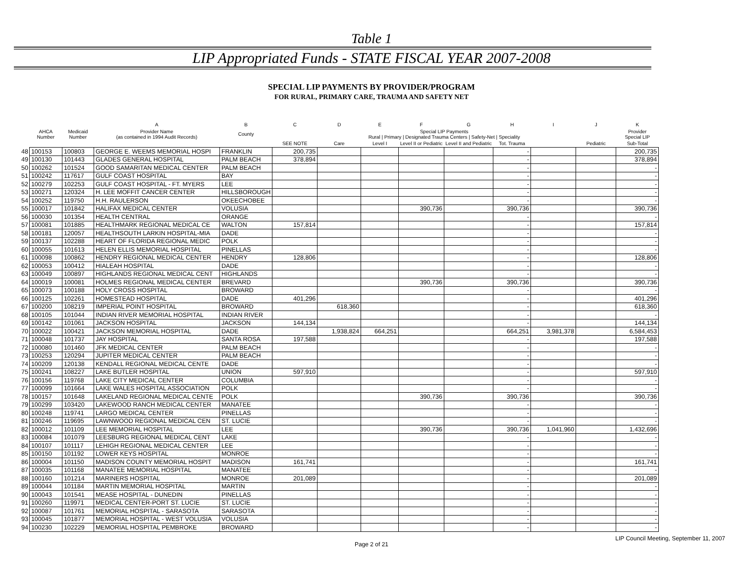Table 1
LIP Appropriated Funds - STATE FISCAL YEAR 2007-2008
SPECIAL LIP PAYMENTS BY PROVIDER/PROGRAM
FOR RURAL, PRIMARY CARE, TRAUMA AND SAFETY NET
| | | | A | B | C | D | E | F | G | H | I | J | K |
| --- | --- | --- | --- | --- | --- | --- | --- | --- | --- | --- | --- | --- | --- |
| | AHCA Number | Medicaid Number | Provider Name (as contained in 1994 Audit Records) | County | Special LIP Payments Rural / Primary / Designated Trauma Centers / Safety-Net / Speciality | | | | | | | | Provider Special LIP |
| | | | | | SEE NOTE | Care | Level I | Level II or Pediatric | Level II and Pediatric | Tot. Trauma | | Pediatric | Sub-Total |
| 48 | 100153 | 100803 | GEORGE E. WEEMS MEMORIAL HOSPI | FRANKLIN | 200,735 | | | | | - | | | 200,735 |
| 49 | 100130 | 101443 | GLADES GENERAL HOSPITAL | PALM BEACH | 378,894 | | | | | - | | | 378,894 |
| 50 | 100262 | 101524 | GOOD SAMARITAN MEDICAL CENTER | PALM BEACH | | | | | | - | | | - |
| 51 | 100242 | 117617 | GULF COAST HOSPITAL | BAY | | | | | | - | | | - |
| 52 | 100279 | 102253 | GULF COAST HOSPITAL - FT. MYERS | LEE | | | | | | - | | | - |
| 53 | 100271 | 120324 | H. LEE MOFFIT CANCER CENTER | HILLSBOROUGH | | | | | | - | | | - |
| 54 | 100252 | 119750 | H.H. RAULERSON | OKEECHOBEE | | | | | | - | | | - |
| 55 | 100017 | 101842 | HALIFAX MEDICAL CENTER | VOLUSIA | | | | 390,736 | | 390,736 | | | 390,736 |
| 56 | 100030 | 101354 | HEALTH CENTRAL | ORANGE | | | | | | - | | | - |
| 57 | 100081 | 101885 | HEALTHMARK REGIONAL MEDICAL CE | WALTON | 157,814 | | | | | - | | | 157,814 |
| 58 | 100181 | 120057 | HEALTHSOUTH LARKIN HOSPITAL-MIA | DADE | | | | | | - | | | - |
| 59 | 100137 | 102288 | HEART OF FLORIDA REGIONAL MEDIC | POLK | | | | | | - | | | - |
| 60 | 100055 | 101613 | HELEN ELLIS MEMORIAL HOSPITAL | PINELLAS | | | | | | - | | | - |
| 61 | 100098 | 100862 | HENDRY REGIONAL MEDICAL CENTER | HENDRY | 128,806 | | | | | - | | | 128,806 |
| 62 | 100053 | 100412 | HIALEAH HOSPITAL | DADE | | | | | | - | | | - |
| 63 | 100049 | 100897 | HIGHLANDS REGIONAL MEDICAL CENT | HIGHLANDS | | | | | | - | | | - |
| 64 | 100019 | 100081 | HOLMES REGIONAL MEDICAL CENTER | BREVARD | | | | 390,736 | | 390,736 | | | 390,736 |
| 65 | 100073 | 100188 | HOLY CROSS HOSPITAL | BROWARD | | | | | | - | | | - |
| 66 | 100125 | 102261 | HOMESTEAD HOSPITAL | DADE | 401,296 | | | | | - | | | 401,296 |
| 67 | 100200 | 108219 | IMPERIAL POINT HOSPITAL | BROWARD | | 618,360 | | | | - | | | 618,360 |
| 68 | 100105 | 101044 | INDIAN RIVER MEMORIAL HOSPITAL | INDIAN RIVER | | | | | | - | | | - |
| 69 | 100142 | 101061 | JACKSON HOSPITAL | JACKSON | 144,134 | | | | | - | | | 144,134 |
| 70 | 100022 | 100421 | JACKSON MEMORIAL HOSPITAL | DADE | | 1,938,824 | 664,251 | | | 664,251 | 3,981,378 | | 6,584,453 |
| 71 | 100048 | 101737 | JAY HOSPITAL | SANTA ROSA | 197,588 | | | | | - | | | 197,588 |
| 72 | 100080 | 101460 | JFK MEDICAL CENTER | PALM BEACH | | | | | | - | | | - |
| 73 | 100253 | 120294 | JUPITER MEDICAL CENTER | PALM BEACH | | | | | | - | | | - |
| 74 | 100209 | 120138 | KENDALL REGIONAL MEDICAL CENTE | DADE | | | | | | - | | | - |
| 75 | 100241 | 108227 | LAKE BUTLER HOSPITAL | UNION | 597,910 | | | | | - | | | 597,910 |
| 76 | 100156 | 119768 | LAKE CITY MEDICAL CENTER | COLUMBIA | | | | | | - | | | - |
| 77 | 100099 | 101664 | LAKE WALES HOSPITAL ASSOCIATION | POLK | | | | | | - | | | - |
| 78 | 100157 | 101648 | LAKELAND REGIONAL MEDICAL CENTE | POLK | | | | 390,736 | | 390,736 | | | 390,736 |
| 79 | 100299 | 103420 | LAKEWOOD RANCH MEDICAL CENTER | MANATEE | | | | | | - | | | - |
| 80 | 100248 | 119741 | LARGO MEDICAL CENTER | PINELLAS | | | | | | - | | | - |
| 81 | 100246 | 119695 | LAWNWOOD REGIONAL MEDICAL CEN | ST. LUCIE | | | | | | - | | | - |
| 82 | 100012 | 101109 | LEE MEMORIAL HOSPITAL | LEE | | | | 390,736 | | 390,736 | 1,041,960 | | 1,432,696 |
| 83 | 100084 | 101079 | LEESBURG REGIONAL MEDICAL CENT | LAKE | | | | | | - | | | - |
| 84 | 100107 | 101117 | LEHIGH REGIONAL MEDICAL CENTER | LEE | | | | | | - | | | - |
| 85 | 100150 | 101192 | LOWER KEYS HOSPITAL | MONROE | | | | | | - | | | - |
| 86 | 100004 | 101150 | MADISON COUNTY MEMORIAL HOSPIT | MADISON | 161,741 | | | | | - | | | 161,741 |
| 87 | 100035 | 101168 | MANATEE MEMORIAL HOSPITAL | MANATEE | | | | | | - | | | - |
| 88 | 100160 | 101214 | MARINERS HOSPITAL | MONROE | 201,089 | | | | | - | | | 201,089 |
| 89 | 100044 | 101184 | MARTIN MEMORIAL HOSPITAL | MARTIN | | | | | | - | | | - |
| 90 | 100043 | 101541 | MEASE HOSPITAL - DUNEDIN | PINELLAS | | | | | | - | | | - |
| 91 | 100260 | 119971 | MEDICAL CENTER-PORT ST. LUCIE | ST. LUCIE | | | | | | - | | | - |
| 92 | 100087 | 101761 | MEMORIAL HOSPITAL - SARASOTA | SARASOTA | | | | | | - | | | - |
| 93 | 100045 | 101877 | MEMORIAL HOSPITAL - WEST VOLUSIA | VOLUSIA | | | | | | - | | | - |
| 94 | 100230 | 102229 | MEMORIAL HOSPITAL PEMBROKE | BROWARD | | | | | | - | | | - |
LIP Council Meeting, September 11, 2007
Page 2 of 21